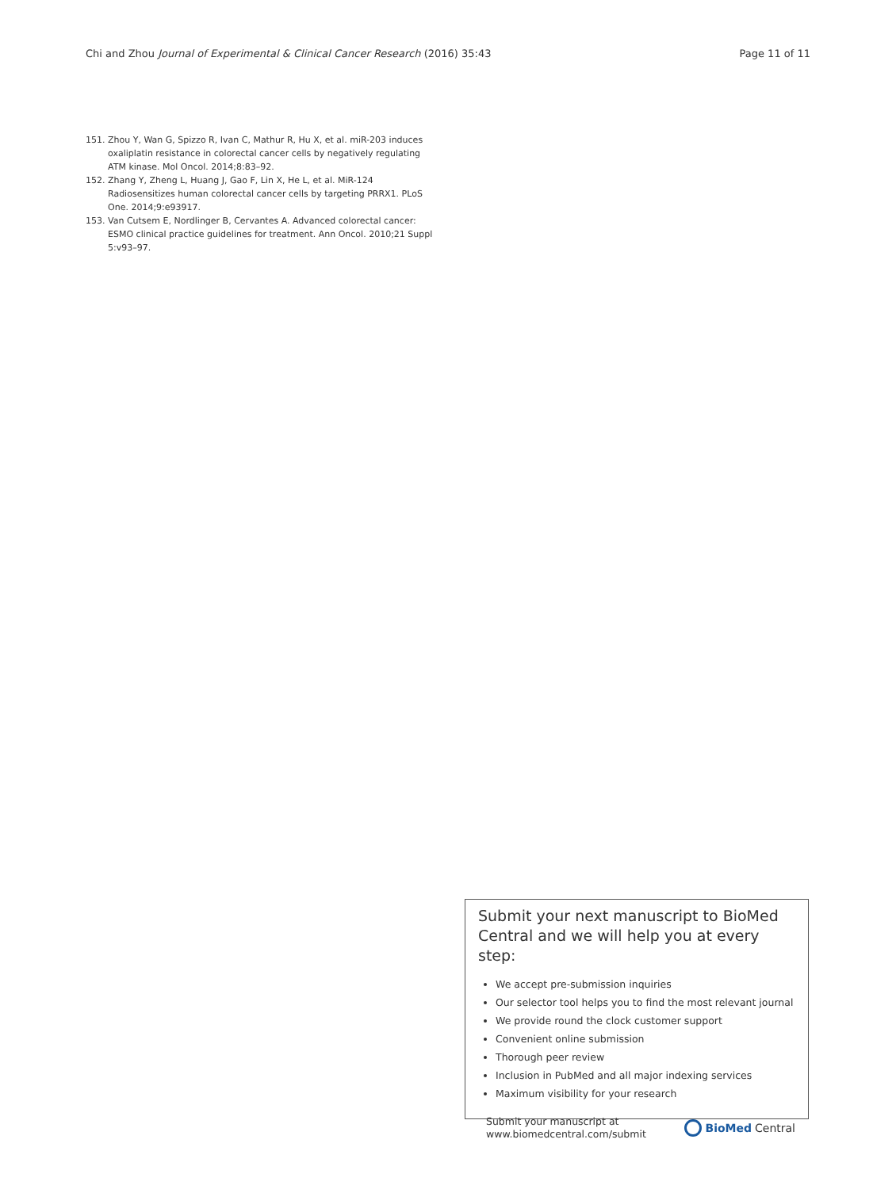Chi and Zhou Journal of Experimental & Clinical Cancer Research (2016) 35:43
Page 11 of 11
151. Zhou Y, Wan G, Spizzo R, Ivan C, Mathur R, Hu X, et al. miR-203 induces oxaliplatin resistance in colorectal cancer cells by negatively regulating ATM kinase. Mol Oncol. 2014;8:83–92.
152. Zhang Y, Zheng L, Huang J, Gao F, Lin X, He L, et al. MiR-124 Radiosensitizes human colorectal cancer cells by targeting PRRX1. PLoS One. 2014;9:e93917.
153. Van Cutsem E, Nordlinger B, Cervantes A. Advanced colorectal cancer: ESMO clinical practice guidelines for treatment. Ann Oncol. 2010;21 Suppl 5:v93–97.
Submit your next manuscript to BioMed Central and we will help you at every step:
We accept pre-submission inquiries
Our selector tool helps you to find the most relevant journal
We provide round the clock customer support
Convenient online submission
Thorough peer review
Inclusion in PubMed and all major indexing services
Maximum visibility for your research
Submit your manuscript at
www.biomedcentral.com/submit
BioMed Central